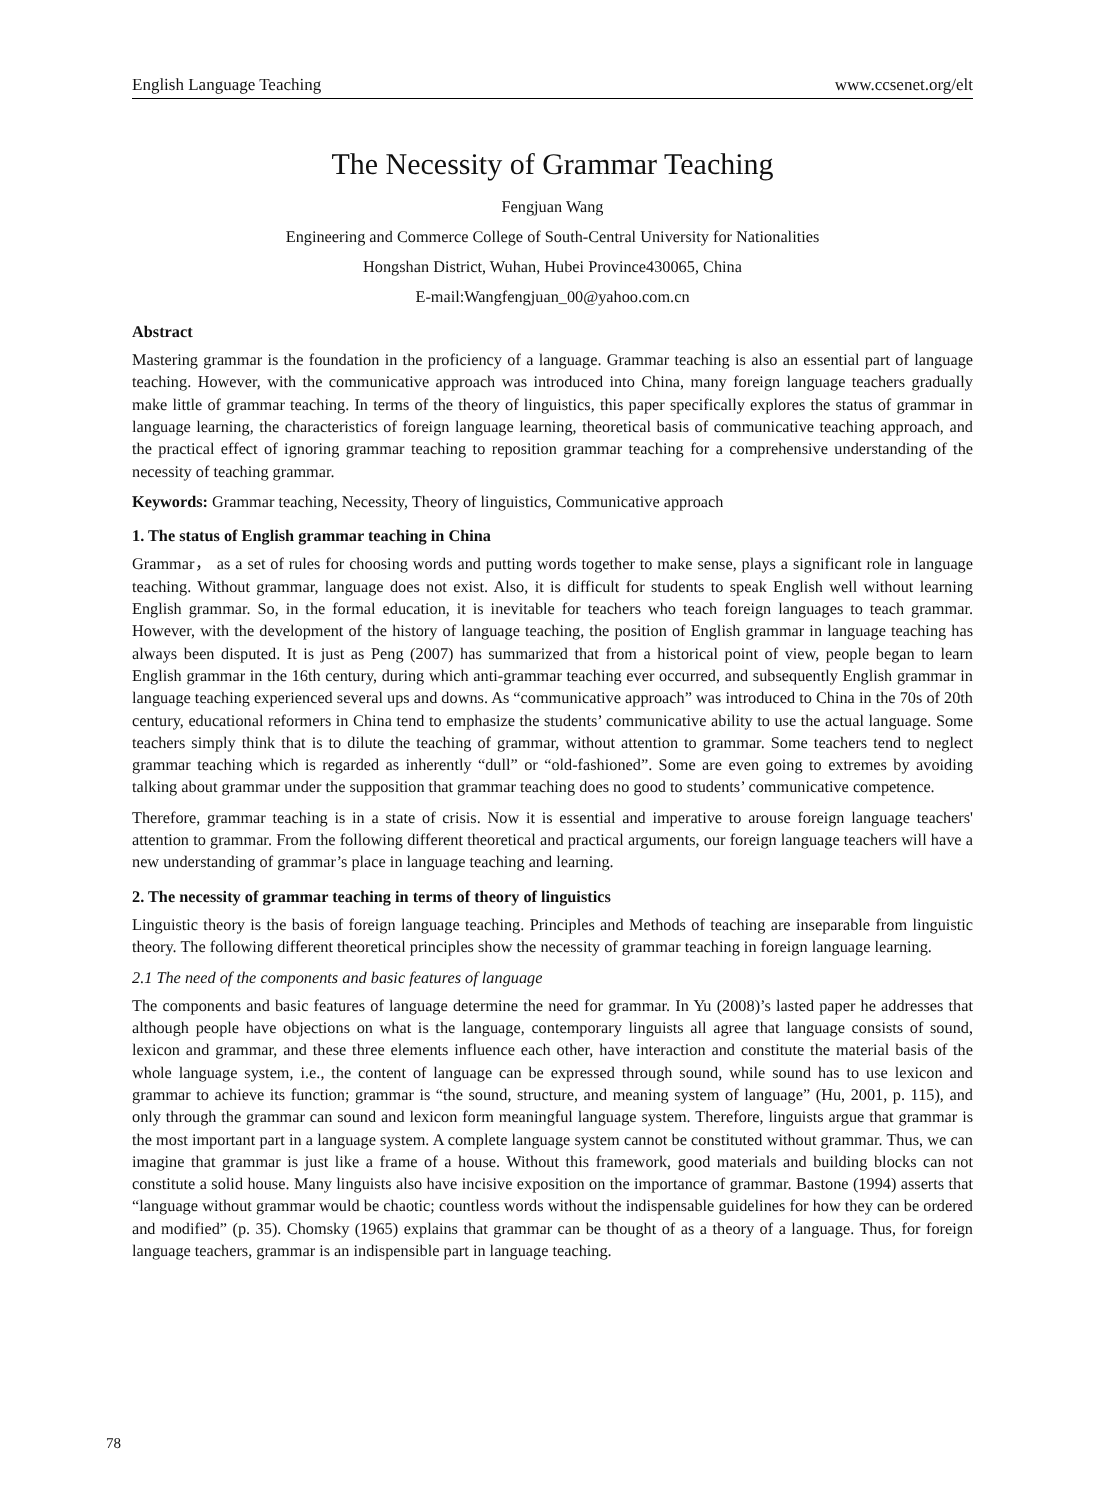English Language Teaching www.ccsenet.org/elt
The Necessity of Grammar Teaching
Fengjuan Wang
Engineering and Commerce College of South-Central University for Nationalities
Hongshan District, Wuhan, Hubei Province430065, China
E-mail:Wangfengjuan_00@yahoo.com.cn
Abstract
Mastering grammar is the foundation in the proficiency of a language. Grammar teaching is also an essential part of language teaching. However, with the communicative approach was introduced into China, many foreign language teachers gradually make little of grammar teaching. In terms of the theory of linguistics, this paper specifically explores the status of grammar in language learning, the characteristics of foreign language learning, theoretical basis of communicative teaching approach, and the practical effect of ignoring grammar teaching to reposition grammar teaching for a comprehensive understanding of the necessity of teaching grammar.
Keywords: Grammar teaching, Necessity, Theory of linguistics, Communicative approach
1. The status of English grammar teaching in China
Grammar， as a set of rules for choosing words and putting words together to make sense, plays a significant role in language teaching. Without grammar, language does not exist. Also, it is difficult for students to speak English well without learning English grammar. So, in the formal education, it is inevitable for teachers who teach foreign languages to teach grammar. However, with the development of the history of language teaching, the position of English grammar in language teaching has always been disputed. It is just as Peng (2007) has summarized that from a historical point of view, people began to learn English grammar in the 16th century, during which anti-grammar teaching ever occurred, and subsequently English grammar in language teaching experienced several ups and downs. As “communicative approach” was introduced to China in the 70s of 20th century, educational reformers in China tend to emphasize the students’ communicative ability to use the actual language. Some teachers simply think that is to dilute the teaching of grammar, without attention to grammar. Some teachers tend to neglect grammar teaching which is regarded as inherently “dull” or “old-fashioned”. Some are even going to extremes by avoiding talking about grammar under the supposition that grammar teaching does no good to students’ communicative competence.
Therefore, grammar teaching is in a state of crisis. Now it is essential and imperative to arouse foreign language teachers' attention to grammar. From the following different theoretical and practical arguments, our foreign language teachers will have a new understanding of grammar’s place in language teaching and learning.
2. The necessity of grammar teaching in terms of theory of linguistics
Linguistic theory is the basis of foreign language teaching. Principles and Methods of teaching are inseparable from linguistic theory. The following different theoretical principles show the necessity of grammar teaching in foreign language learning.
2.1 The need of the components and basic features of language
The components and basic features of language determine the need for grammar. In Yu (2008)’s lasted paper he addresses that although people have objections on what is the language, contemporary linguists all agree that language consists of sound, lexicon and grammar, and these three elements influence each other, have interaction and constitute the material basis of the whole language system, i.e., the content of language can be expressed through sound, while sound has to use lexicon and grammar to achieve its function; grammar is “the sound, structure, and meaning system of language” (Hu, 2001, p. 115), and only through the grammar can sound and lexicon form meaningful language system. Therefore, linguists argue that grammar is the most important part in a language system. A complete language system cannot be constituted without grammar. Thus, we can imagine that grammar is just like a frame of a house. Without this framework, good materials and building blocks can not constitute a solid house. Many linguists also have incisive exposition on the importance of grammar. Bastone (1994) asserts that “language without grammar would be chaotic; countless words without the indispensable guidelines for how they can be ordered and modified” (p. 35). Chomsky (1965) explains that grammar can be thought of as a theory of a language. Thus, for foreign language teachers, grammar is an indispensible part in language teaching.
78